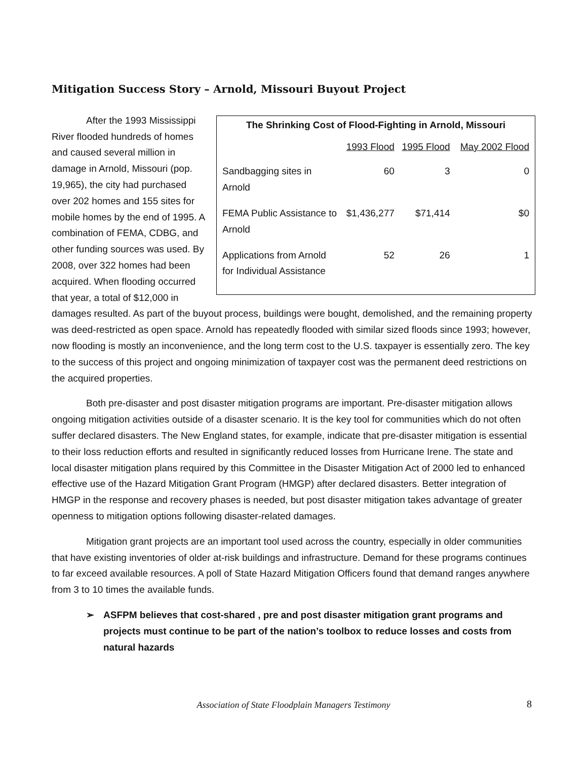Mitigation Success Story – Arnold, Missouri Buyout Project
The Shrinking Cost of Flood-Fighting in Arnold, Missouri
| | 1993 Flood | 1995 Flood | May 2002 Flood |
| --- | --- | --- | --- |
| Sandbagging sites in Arnold | 60 | 3 | 0 |
| FEMA Public Assistance to Arnold | $1,436,277 | $71,414 | $0 |
| Applications from Arnold for Individual Assistance | 52 | 26 | 1 |
After the 1993 Mississippi River flooded hundreds of homes and caused several million in damage in Arnold, Missouri (pop. 19,965), the city had purchased over 202 homes and 155 sites for mobile homes by the end of 1995. A combination of FEMA, CDBG, and other funding sources was used. By 2008, over 322 homes had been acquired. When flooding occurred that year, a total of $12,000 in damages resulted. As part of the buyout process, buildings were bought, demolished, and the remaining property was deed-restricted as open space. Arnold has repeatedly flooded with similar sized floods since 1993; however, now flooding is mostly an inconvenience, and the long term cost to the U.S. taxpayer is essentially zero. The key to the success of this project and ongoing minimization of taxpayer cost was the permanent deed restrictions on the acquired properties.
Both pre-disaster and post disaster mitigation programs are important. Pre-disaster mitigation allows ongoing mitigation activities outside of a disaster scenario. It is the key tool for communities which do not often suffer declared disasters. The New England states, for example, indicate that pre-disaster mitigation is essential to their loss reduction efforts and resulted in significantly reduced losses from Hurricane Irene. The state and local disaster mitigation plans required by this Committee in the Disaster Mitigation Act of 2000 led to enhanced effective use of the Hazard Mitigation Grant Program (HMGP) after declared disasters. Better integration of HMGP in the response and recovery phases is needed, but post disaster mitigation takes advantage of greater openness to mitigation options following disaster-related damages.
Mitigation grant projects are an important tool used across the country, especially in older communities that have existing inventories of older at-risk buildings and infrastructure. Demand for these programs continues to far exceed available resources. A poll of State Hazard Mitigation Officers found that demand ranges anywhere from 3 to 10 times the available funds.
➢ ASFPM believes that cost-shared , pre and post disaster mitigation grant programs and projects must continue to be part of the nation’s toolbox to reduce losses and costs from natural hazards
Association of State Floodplain Managers Testimony 8